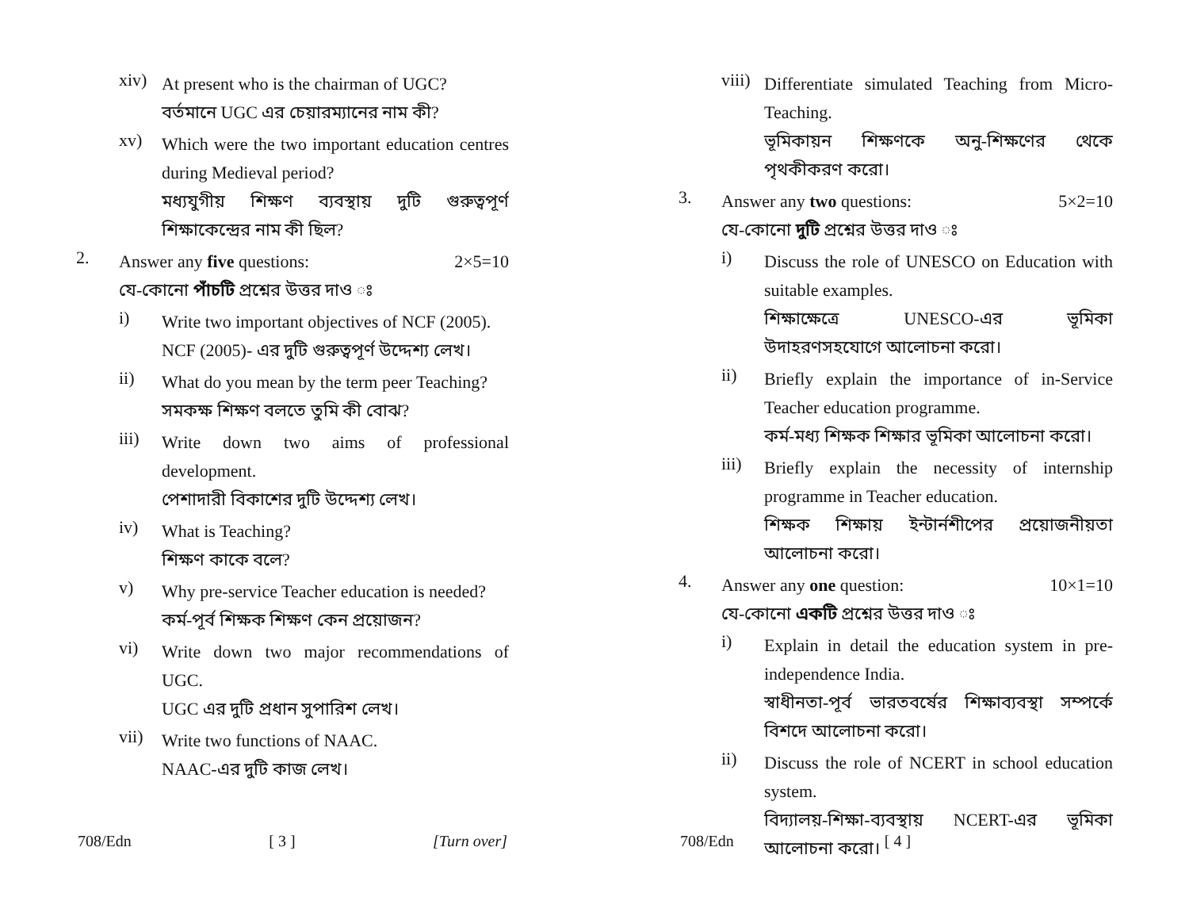xiv)
At present who is the chairman of UGC?
বর্তমানে UGC এর চেয়ারম্যানের নাম কী?
xv)
Which were the two important education centres during Medieval period?
মধ্যযুগীয় শিক্ষণ ব্যবস্থায় দুটি গুরুত্বপূর্ণ শিক্ষাকেন্দ্রের নাম কী ছিল?
2.
Answer any five questions: 2×5=10
যে-কোনো পাঁচটি প্রশ্নের উত্তর দাও ঃ
i)
Write two important objectives of NCF (2005).
NCF (2005)- এর দুটি গুরুত্বপূর্ণ উদ্দেশ্য লেখ।
ii)
What do you mean by the term peer Teaching?
সমকক্ষ শিক্ষণ বলতে তুমি কী বোঝ?
iii)
Write down two aims of professional development.
পেশাদারী বিকাশের দুটি উদ্দেশ্য লেখ।
iv)
What is Teaching?
শিক্ষণ কাকে বলে?
v)
Why pre-service Teacher education is needed?
কর্ম-পূর্ব শিক্ষক শিক্ষণ কেন প্রয়োজন?
vi)
Write down two major recommendations of UGC.
UGC এর দুটি প্রধান সুপারিশ লেখ।
vii)
Write two functions of NAAC.
NAAC-এর দুটি কাজ লেখ।
708/Edn [ 3 ] [Turn over]
viii)
Differentiate simulated Teaching from Micro-Teaching.
ভূমিকায়ন শিক্ষণকে অনু-শিক্ষণের থেকে পৃথকীকরণ করো।
3.
Answer any two questions: 5×2=10
যে-কোনো দুটি প্রশ্নের উত্তর দাও ঃ
i)
Discuss the role of UNESCO on Education with suitable examples.
শিক্ষাক্ষেত্রে UNESCO-এর ভূমিকা উদাহরণসহযোগে আলোচনা করো।
ii)
Briefly explain the importance of in-Service Teacher education programme.
কর্ম-মধ্য শিক্ষক শিক্ষার ভূমিকা আলোচনা করো।
iii)
Briefly explain the necessity of internship programme in Teacher education.
শিক্ষক শিক্ষায় ইন্টার্নশীপের প্রয়োজনীয়তা আলোচনা করো।
4.
Answer any one question: 10×1=10
যে-কোনো একটি প্রশ্নের উত্তর দাও ঃ
i)
Explain in detail the education system in pre-independence India.
স্বাধীনতা-পূর্ব ভারতবর্ষের শিক্ষাব্যবস্থা সম্পর্কে বিশদে আলোচনা করো।
ii)
Discuss the role of NCERT in school education system.
বিদ্যালয়-শিক্ষা-ব্যবস্থায় NCERT-এর ভূমিকা আলোচনা করো।
708/Edn [ 4 ]